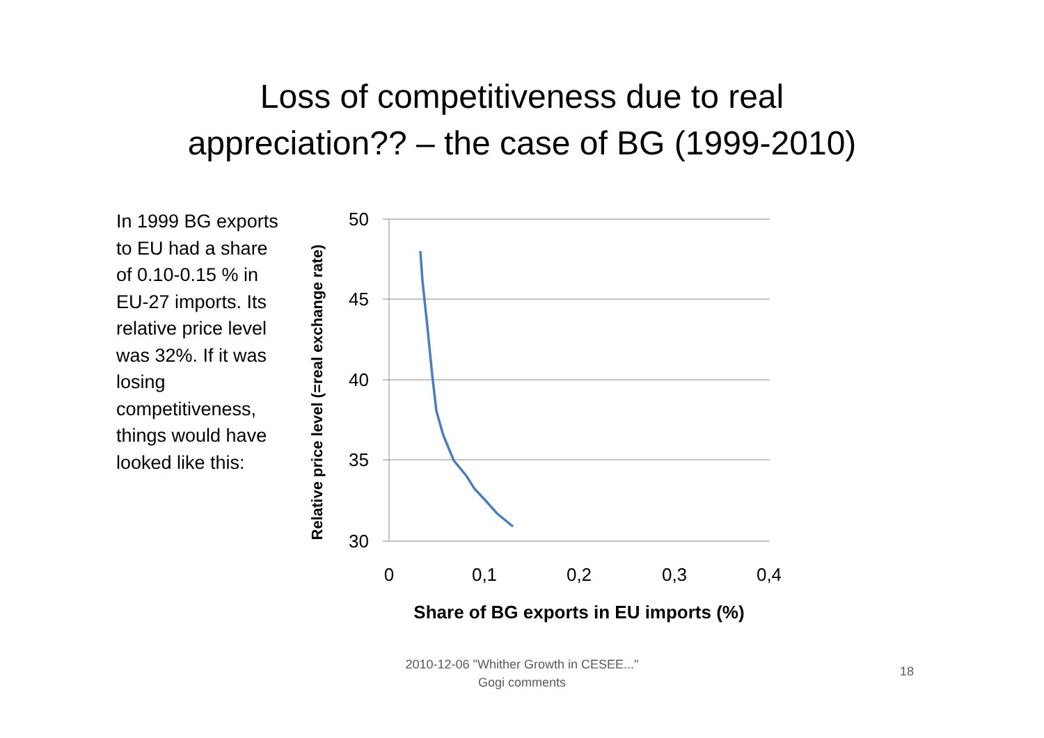Loss of competitiveness due to real
appreciation?? – the case of BG (1999-2010)
In 1999 BG exports to EU had a share of 0.10-0.15 % in EU-27 imports. Its relative price level was 32%. If it was losing competitiveness, things would have looked like this:
50
45
40
35
30
0
0,1
0,2
0,3
0,4
Share of BG exports in EU imports (%)
Relative price level (=real exchange rate)
2010-12-06 "Whither Growth in CESEE..."
Gogi comments
18